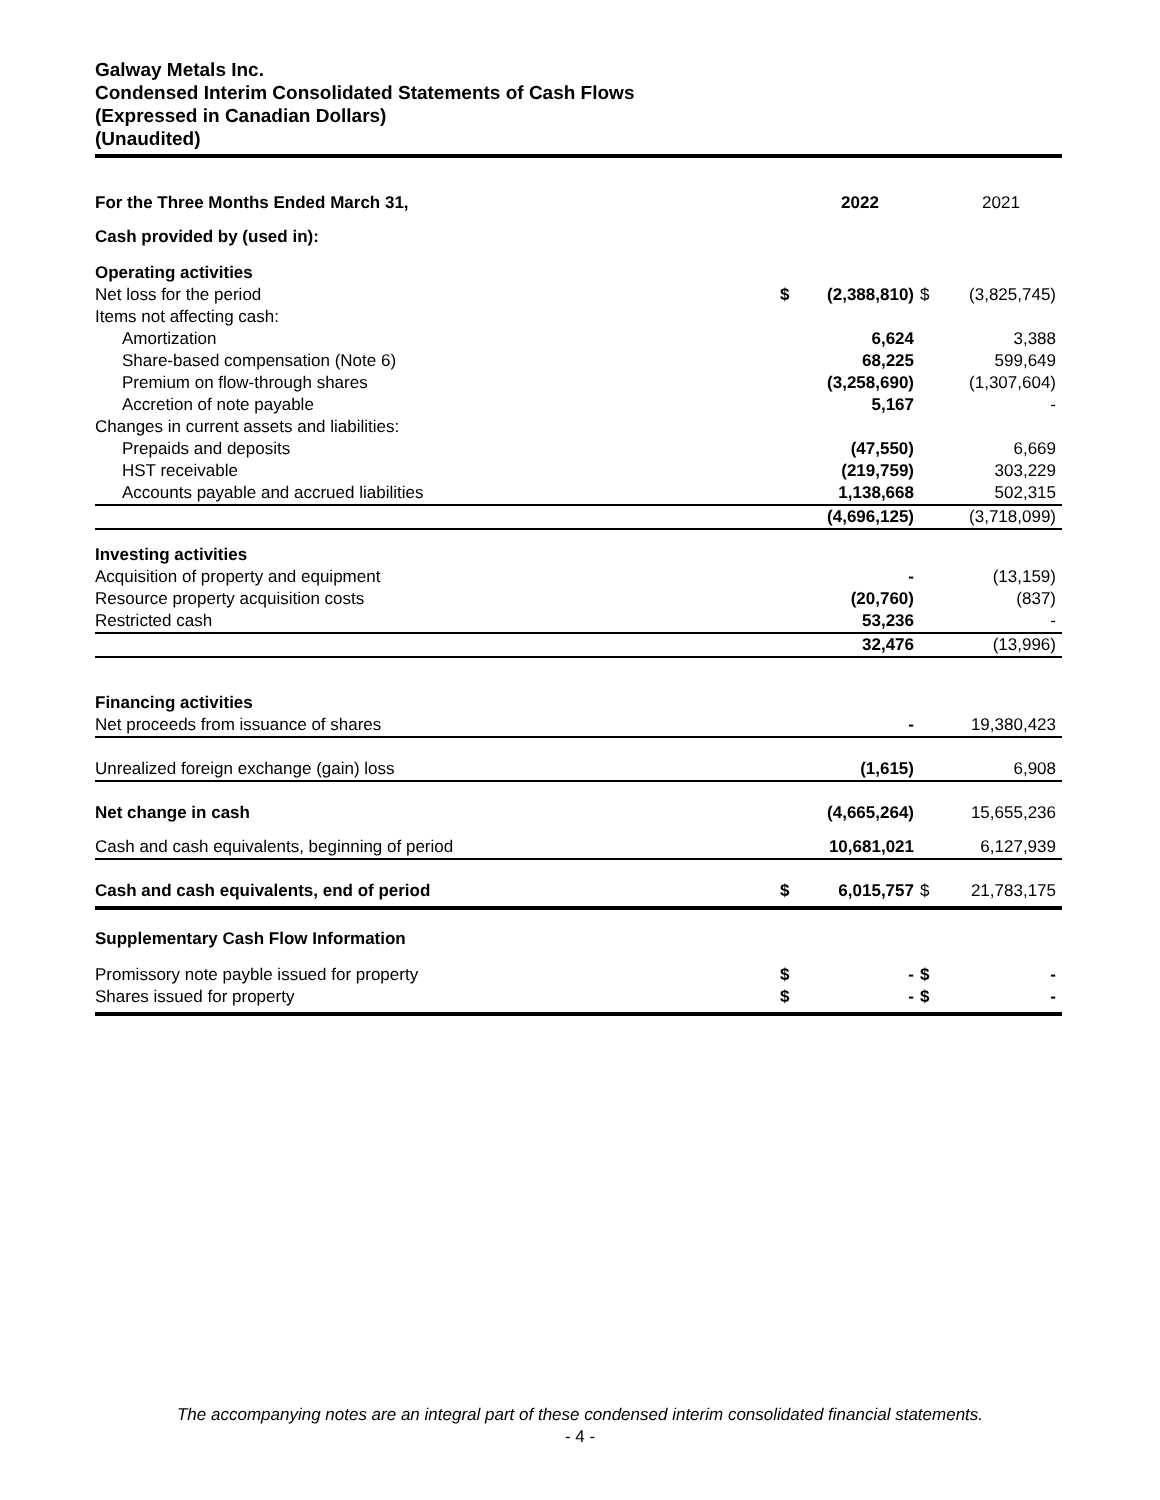Galway Metals Inc.
Condensed Interim Consolidated Statements of Cash Flows
(Expressed in Canadian Dollars)
(Unaudited)
| For the Three Months Ended March 31, | | 2022 | | 2021 |
| --- | --- | --- | --- | --- |
| Cash provided by (used in): | | | | |
| Operating activities | | | | |
| Net loss for the period | $ | (2,388,810) | $ | (3,825,745) |
| Items not affecting cash: | | | | |
| Amortization | | 6,624 | | 3,388 |
| Share-based compensation (Note 6) | | 68,225 | | 599,649 |
| Premium on flow-through shares | | (3,258,690) | | (1,307,604) |
| Accretion of note payable | | 5,167 | | - |
| Changes in current assets and liabilities: | | | | |
| Prepaids and deposits | | (47,550) | | 6,669 |
| HST receivable | | (219,759) | | 303,229 |
| Accounts payable and accrued liabilities | | 1,138,668 | | 502,315 |
| | | (4,696,125) | | (3,718,099) |
| Investing activities | | | | |
| Acquisition of property and equipment | | - | | (13,159) |
| Resource property acquisition costs | | (20,760) | | (837) |
| Restricted cash | | 53,236 | | - |
| | | 32,476 | | (13,996) |
| Financing activities | | | | |
| Net proceeds from issuance of shares | | - | | 19,380,423 |
| Unrealized foreign exchange (gain) loss | | (1,615) | | 6,908 |
| Net change in cash | | (4,665,264) | | 15,655,236 |
| Cash and cash equivalents, beginning of period | | 10,681,021 | | 6,127,939 |
| Cash and cash equivalents, end of period | $ | 6,015,757 | $ | 21,783,175 |
| Supplementary Cash Flow Information | | | | |
| Promissory note payble issued for property | $ | - | $ | - |
| Shares issued for property | $ | - | $ | - |
The accompanying notes are an integral part of these condensed interim consolidated financial statements.
- 4 -